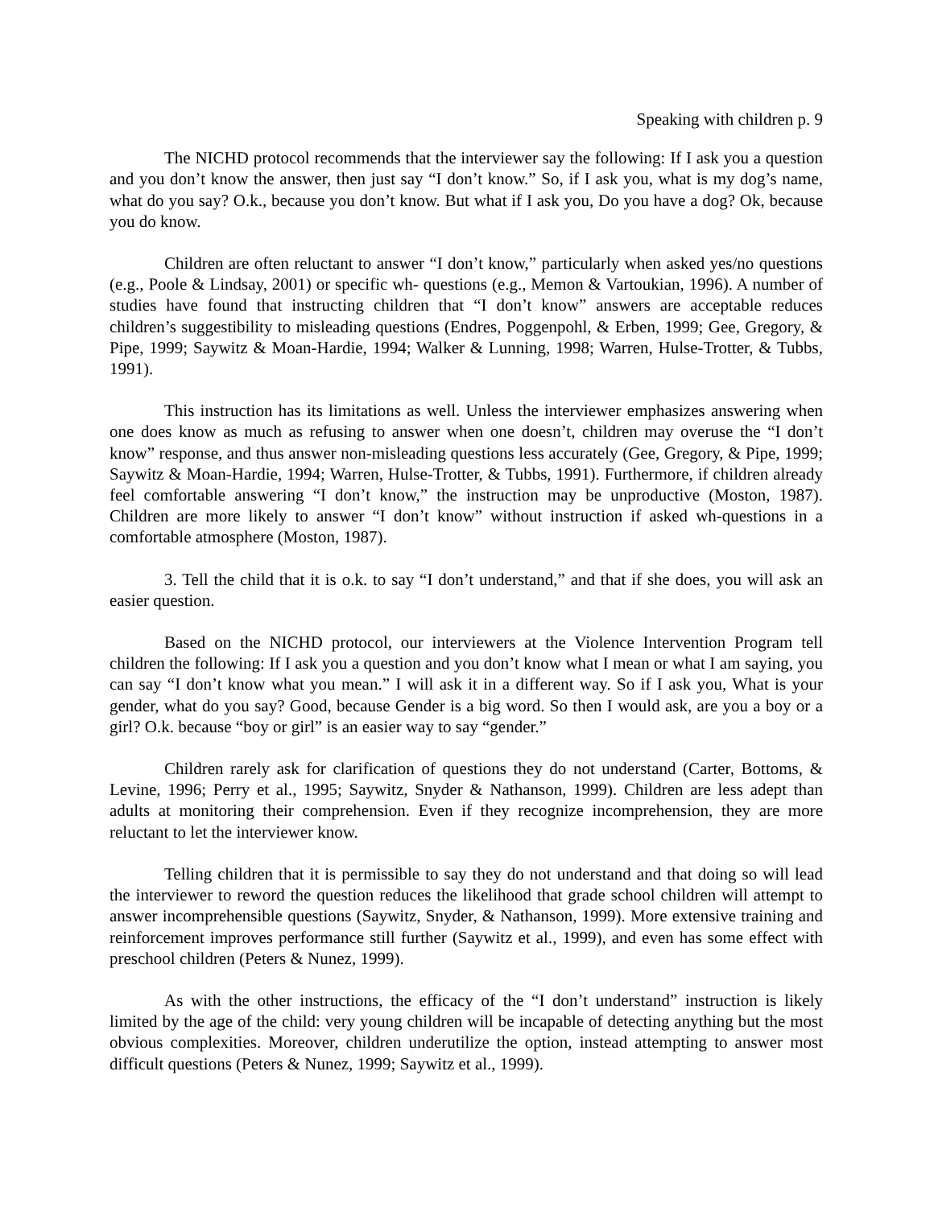Speaking with children p. 9
The NICHD protocol recommends that the interviewer say the following: If I ask you a question and you don’t know the answer, then just say “I don’t know.” So, if I ask you, what is my dog’s name, what do you say? O.k., because you don’t know. But what if I ask you, Do you have a dog? Ok, because you do know.
Children are often reluctant to answer “I don’t know,” particularly when asked yes/no questions (e.g., Poole & Lindsay, 2001) or specific wh- questions (e.g., Memon & Vartoukian, 1996). A number of studies have found that instructing children that “I don’t know” answers are acceptable reduces children’s suggestibility to misleading questions (Endres, Poggenpohl, & Erben, 1999; Gee, Gregory, & Pipe, 1999; Saywitz & Moan-Hardie, 1994; Walker & Lunning, 1998; Warren, Hulse-Trotter, & Tubbs, 1991).
This instruction has its limitations as well. Unless the interviewer emphasizes answering when one does know as much as refusing to answer when one doesn’t, children may overuse the “I don’t know” response, and thus answer non-misleading questions less accurately (Gee, Gregory, & Pipe, 1999; Saywitz & Moan-Hardie, 1994; Warren, Hulse-Trotter, & Tubbs, 1991). Furthermore, if children already feel comfortable answering “I don’t know,” the instruction may be unproductive (Moston, 1987). Children are more likely to answer “I don’t know” without instruction if asked wh-questions in a comfortable atmosphere (Moston, 1987).
3. Tell the child that it is o.k. to say “I don’t understand,” and that if she does, you will ask an easier question.
Based on the NICHD protocol, our interviewers at the Violence Intervention Program tell children the following: If I ask you a question and you don’t know what I mean or what I am saying, you can say “I don’t know what you mean.” I will ask it in a different way. So if I ask you, What is your gender, what do you say? Good, because Gender is a big word. So then I would ask, are you a boy or a girl? O.k. because “boy or girl” is an easier way to say “gender.”
Children rarely ask for clarification of questions they do not understand (Carter, Bottoms, & Levine, 1996; Perry et al., 1995; Saywitz, Snyder & Nathanson, 1999). Children are less adept than adults at monitoring their comprehension. Even if they recognize incomprehension, they are more reluctant to let the interviewer know.
Telling children that it is permissible to say they do not understand and that doing so will lead the interviewer to reword the question reduces the likelihood that grade school children will attempt to answer incomprehensible questions (Saywitz, Snyder, & Nathanson, 1999). More extensive training and reinforcement improves performance still further (Saywitz et al., 1999), and even has some effect with preschool children (Peters & Nunez, 1999).
As with the other instructions, the efficacy of the “I don’t understand” instruction is likely limited by the age of the child: very young children will be incapable of detecting anything but the most obvious complexities. Moreover, children underutilize the option, instead attempting to answer most difficult questions (Peters & Nunez, 1999; Saywitz et al., 1999).